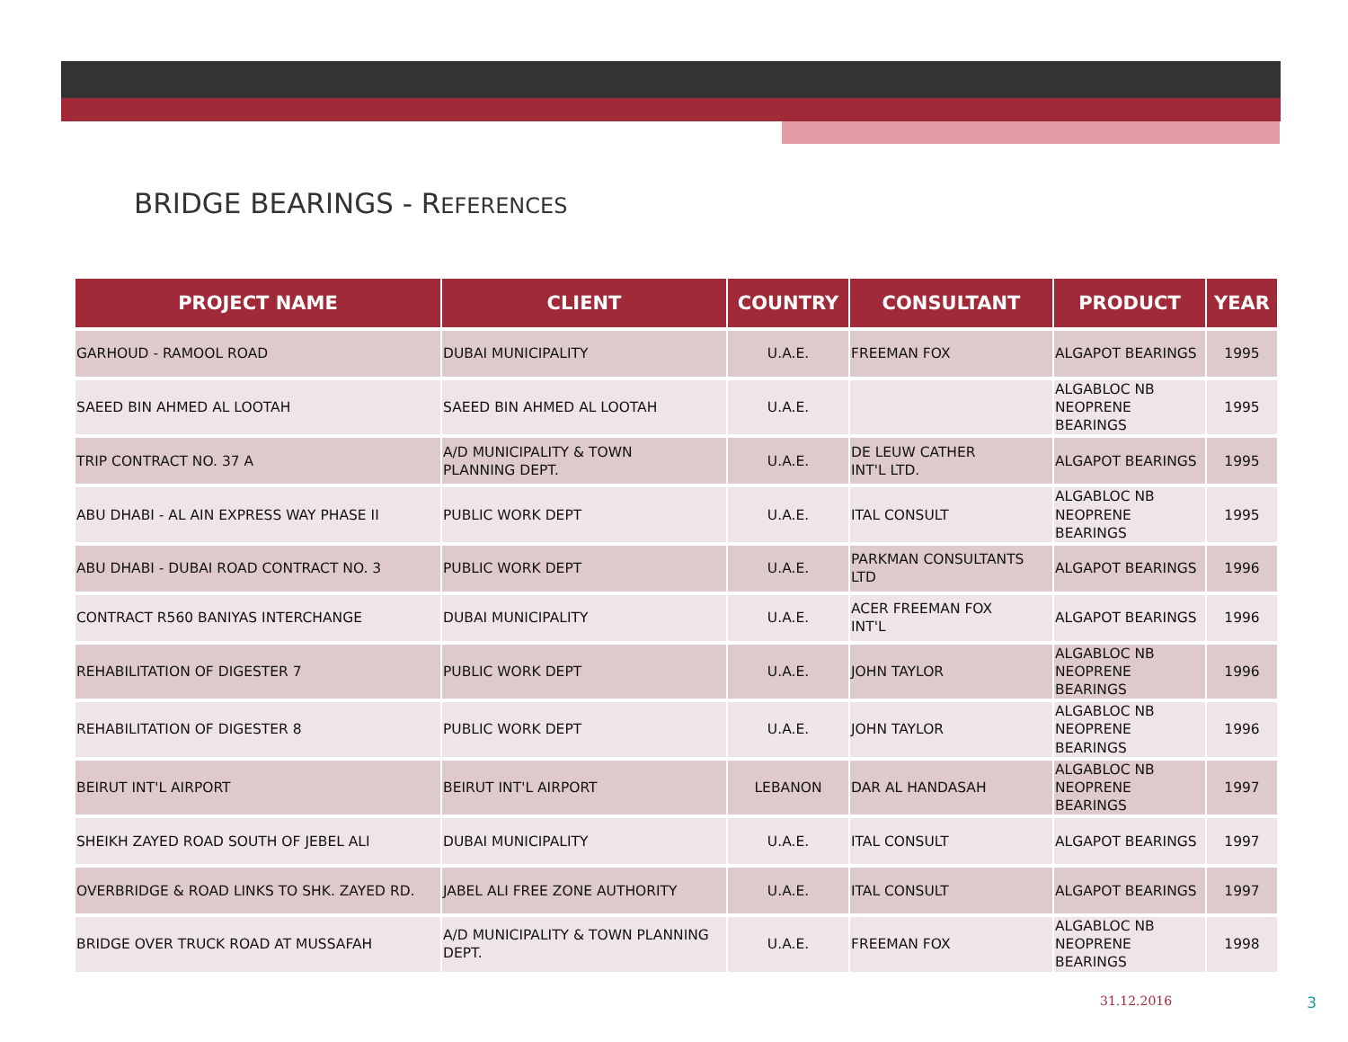BRIDGE BEARINGS - REFERENCES
| PROJECT NAME | CLIENT | COUNTRY | CONSULTANT | PRODUCT | YEAR |
| --- | --- | --- | --- | --- | --- |
| GARHOUD - RAMOOL ROAD | DUBAI MUNICIPALITY | U.A.E. | FREEMAN FOX | ALGAPOT BEARINGS | 1995 |
| SAEED BIN AHMED AL LOOTAH | SAEED BIN AHMED AL LOOTAH | U.A.E. | | ALGABLOC NB NEOPRENE BEARINGS | 1995 |
| TRIP CONTRACT NO. 37 A | A/D MUNICIPALITY & TOWN PLANNING DEPT. | U.A.E. | DE LEUW CATHER INT'L LTD. | ALGAPOT BEARINGS | 1995 |
| ABU DHABI - AL AIN EXPRESS WAY PHASE II | PUBLIC WORK DEPT | U.A.E. | ITAL CONSULT | ALGABLOC NB NEOPRENE BEARINGS | 1995 |
| ABU DHABI - DUBAI ROAD CONTRACT NO. 3 | PUBLIC WORK DEPT | U.A.E. | PARKMAN CONSULTANTS LTD | ALGAPOT BEARINGS | 1996 |
| CONTRACT R560 BANIYAS INTERCHANGE | DUBAI MUNICIPALITY | U.A.E. | ACER FREEMAN FOX INT'L | ALGAPOT BEARINGS | 1996 |
| REHABILITATION OF DIGESTER 7 | PUBLIC WORK DEPT | U.A.E. | JOHN TAYLOR | ALGABLOC NB NEOPRENE BEARINGS | 1996 |
| REHABILITATION OF DIGESTER 8 | PUBLIC WORK DEPT | U.A.E. | JOHN TAYLOR | ALGABLOC NB NEOPRENE BEARINGS | 1996 |
| BEIRUT INT'L AIRPORT | BEIRUT INT'L AIRPORT | LEBANON | DAR AL HANDASAH | ALGABLOC NB NEOPRENE BEARINGS | 1997 |
| SHEIKH ZAYED ROAD SOUTH OF JEBEL ALI | DUBAI MUNICIPALITY | U.A.E. | ITAL CONSULT | ALGAPOT BEARINGS | 1997 |
| OVERBRIDGE & ROAD LINKS TO SHK. ZAYED RD. | JABEL ALI FREE ZONE AUTHORITY | U.A.E. | ITAL CONSULT | ALGAPOT BEARINGS | 1997 |
| BRIDGE OVER TRUCK ROAD AT MUSSAFAH | A/D MUNICIPALITY & TOWN PLANNING DEPT. | U.A.E. | FREEMAN FOX | ALGABLOC NB NEOPRENE BEARINGS | 1998 |
31.12.2016 3